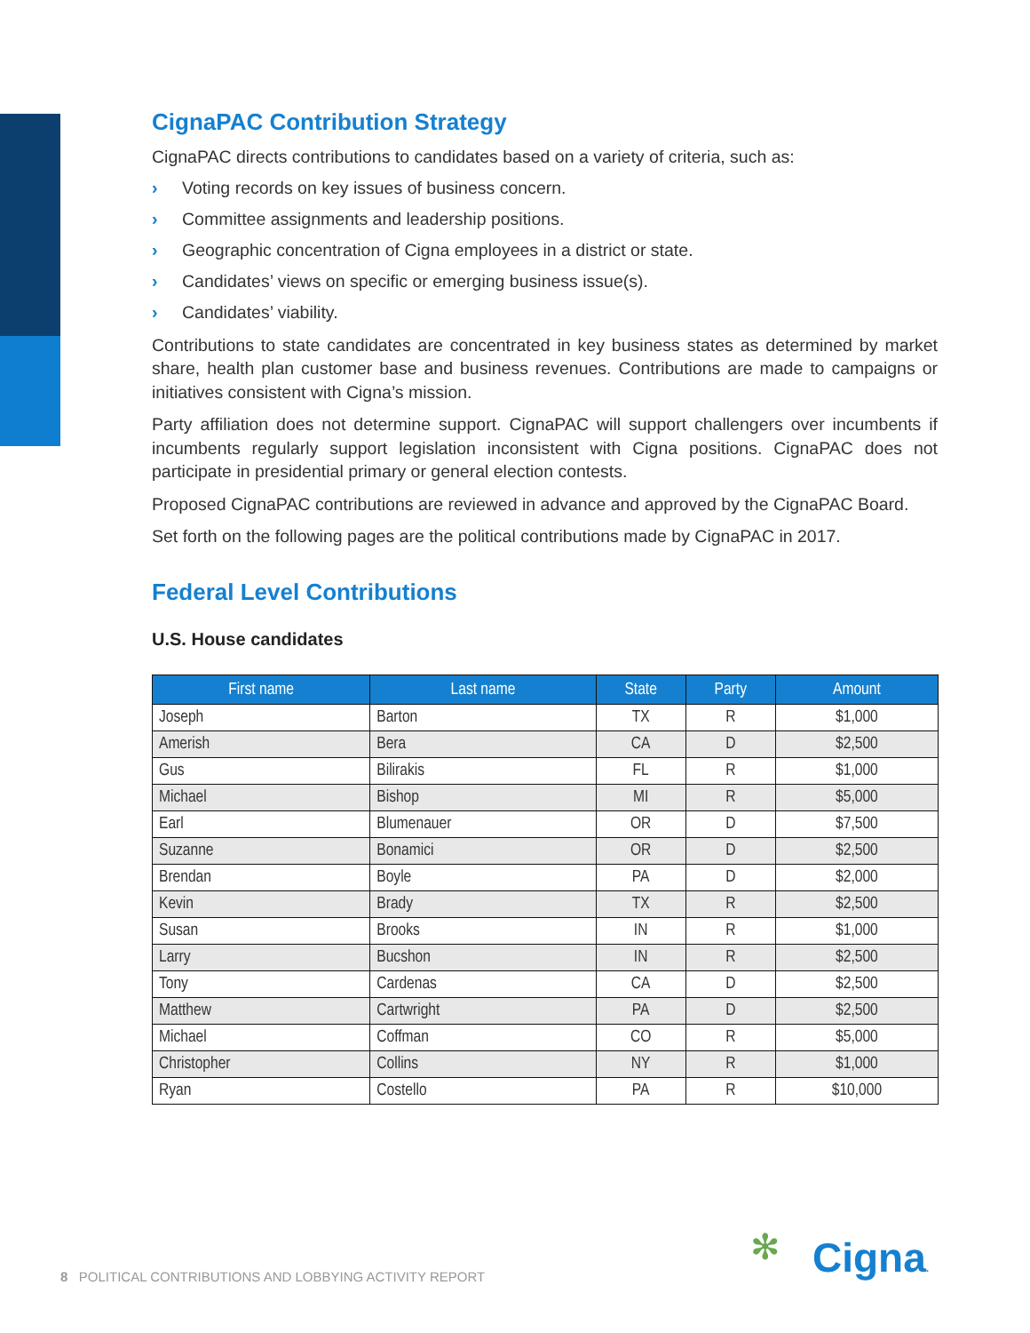CignaPAC Contribution Strategy
CignaPAC directs contributions to candidates based on a variety of criteria, such as:
› Voting records on key issues of business concern.
› Committee assignments and leadership positions.
› Geographic concentration of Cigna employees in a district or state.
› Candidates’ views on specific or emerging business issue(s).
› Candidates’ viability.
Contributions to state candidates are concentrated in key business states as determined by market share, health plan customer base and business revenues. Contributions are made to campaigns or initiatives consistent with Cigna’s mission.
Party affiliation does not determine support. CignaPAC will support challengers over incumbents if incumbents regularly support legislation inconsistent with Cigna positions. CignaPAC does not participate in presidential primary or general election contests.
Proposed CignaPAC contributions are reviewed in advance and approved by the CignaPAC Board.
Set forth on the following pages are the political contributions made by CignaPAC in 2017.
Federal Level Contributions
U.S. House candidates
| First name | Last name | State | Party | Amount |
| --- | --- | --- | --- | --- |
| Joseph | Barton | TX | R | $1,000 |
| Amerish | Bera | CA | D | $2,500 |
| Gus | Bilirakis | FL | R | $1,000 |
| Michael | Bishop | MI | R | $5,000 |
| Earl | Blumenauer | OR | D | $7,500 |
| Suzanne | Bonamici | OR | D | $2,500 |
| Brendan | Boyle | PA | D | $2,000 |
| Kevin | Brady | TX | R | $2,500 |
| Susan | Brooks | IN | R | $1,000 |
| Larry | Bucshon | IN | R | $2,500 |
| Tony | Cardenas | CA | D | $2,500 |
| Matthew | Cartwright | PA | D | $2,500 |
| Michael | Coffman | CO | R | $5,000 |
| Christopher | Collins | NY | R | $1,000 |
| Ryan | Costello | PA | R | $10,000 |
8 POLITICAL CONTRIBUTIONS AND LOBBYING ACTIVITY REPORT
✻ Cigna.